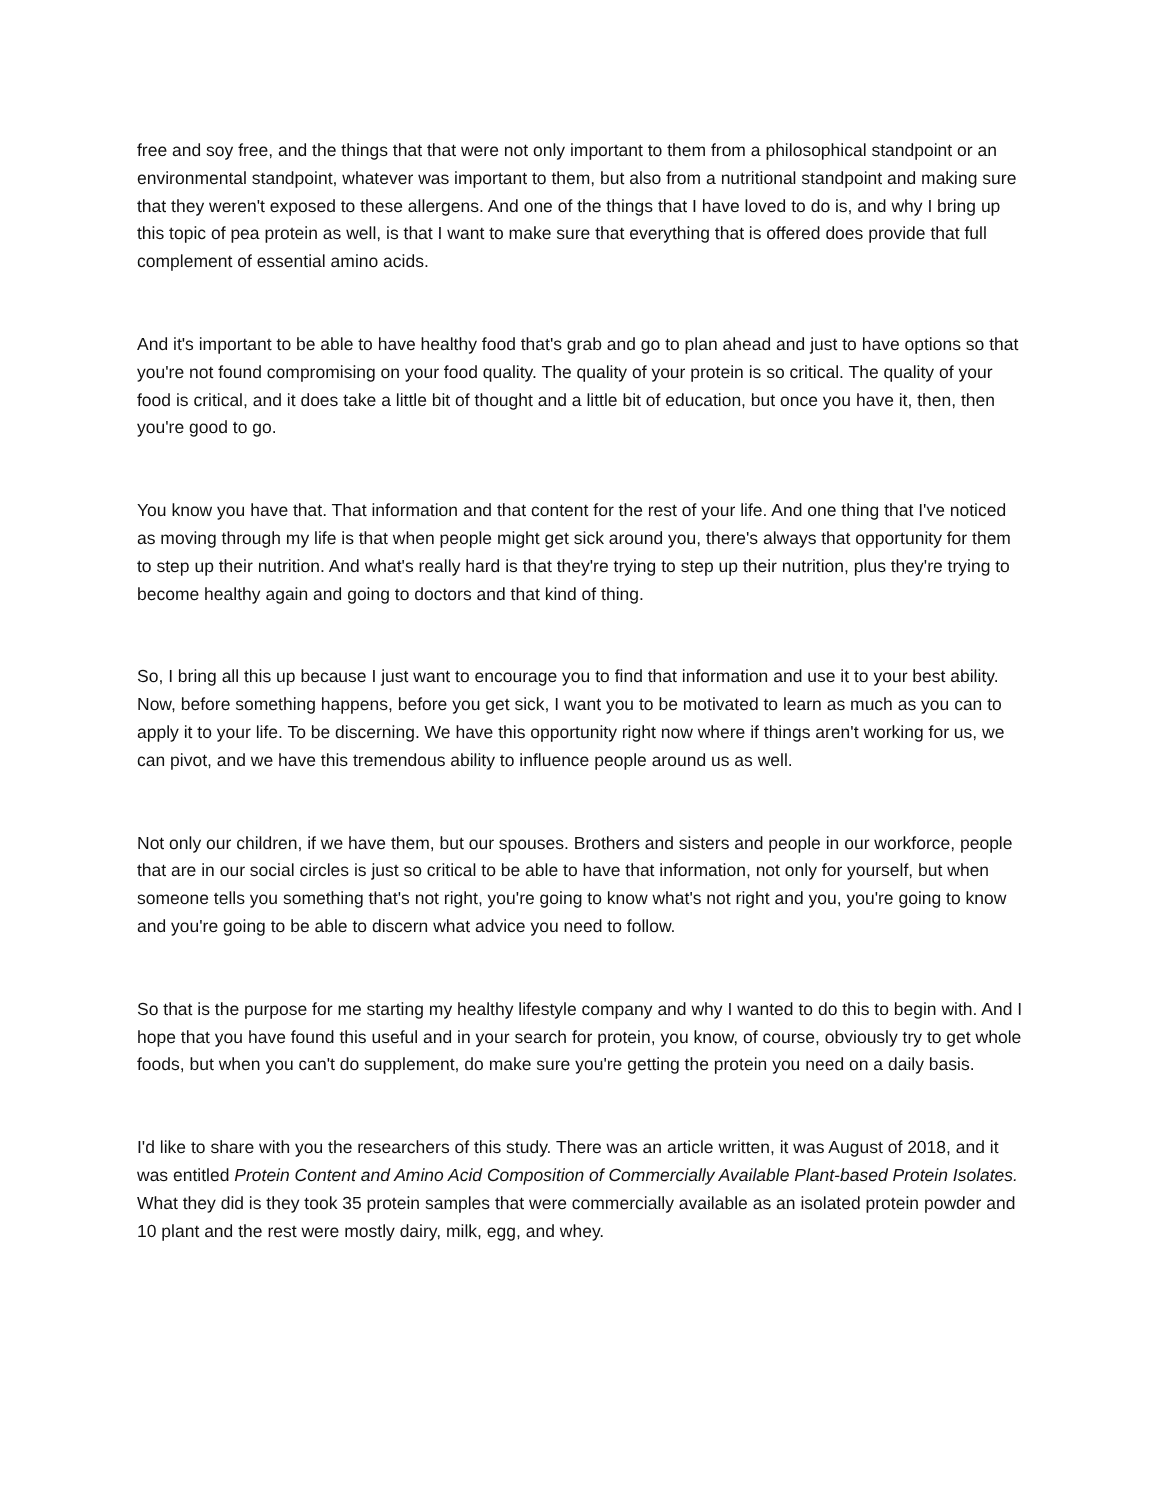free and soy free, and the things that that were not only important to them from a philosophical standpoint or an environmental standpoint, whatever was important to them, but also from a nutritional standpoint and making sure that they weren't exposed to these allergens. And one of the things that I have loved to do is, and why I bring up this topic of pea protein as well, is that I want to make sure that everything that is offered does provide that full complement of essential amino acids.
And it's important to be able to have healthy food that's grab and go to plan ahead and just to have options so that you're not found compromising on your food quality. The quality of your protein is so critical. The quality of your food is critical, and it does take a little bit of thought and a little bit of education, but once you have it, then, then you're good to go.
You know you have that. That information and that content for the rest of your life. And one thing that I've noticed as moving through my life is that when people might get sick around you, there's always that opportunity for them to step up their nutrition. And what's really hard is that they're trying to step up their nutrition, plus they're trying to become healthy again and going to doctors and that kind of thing.
So, I bring all this up because I just want to encourage you to find that information and use it to your best ability. Now, before something happens, before you get sick, I want you to be motivated to learn as much as you can to apply it to your life. To be discerning. We have this opportunity right now where if things aren't working for us, we can pivot, and we have this tremendous ability to influence people around us as well.
Not only our children, if we have them, but our spouses. Brothers and sisters and people in our workforce, people that are in our social circles is just so critical to be able to have that information, not only for yourself, but when someone tells you something that's not right, you're going to know what's not right and you, you're going to know and you're going to be able to discern what advice you need to follow.
So that is the purpose for me starting my healthy lifestyle company and why I wanted to do this to begin with. And I hope that you have found this useful and in your search for protein, you know, of course, obviously try to get whole foods, but when you can't do supplement, do make sure you're getting the protein you need on a daily basis.
I'd like to share with you the researchers of this study. There was an article written, it was August of 2018, and it was entitled Protein Content and Amino Acid Composition of Commercially Available Plant-based Protein Isolates. What they did is they took 35 protein samples that were commercially available as an isolated protein powder and 10 plant and the rest were mostly dairy, milk, egg, and whey.